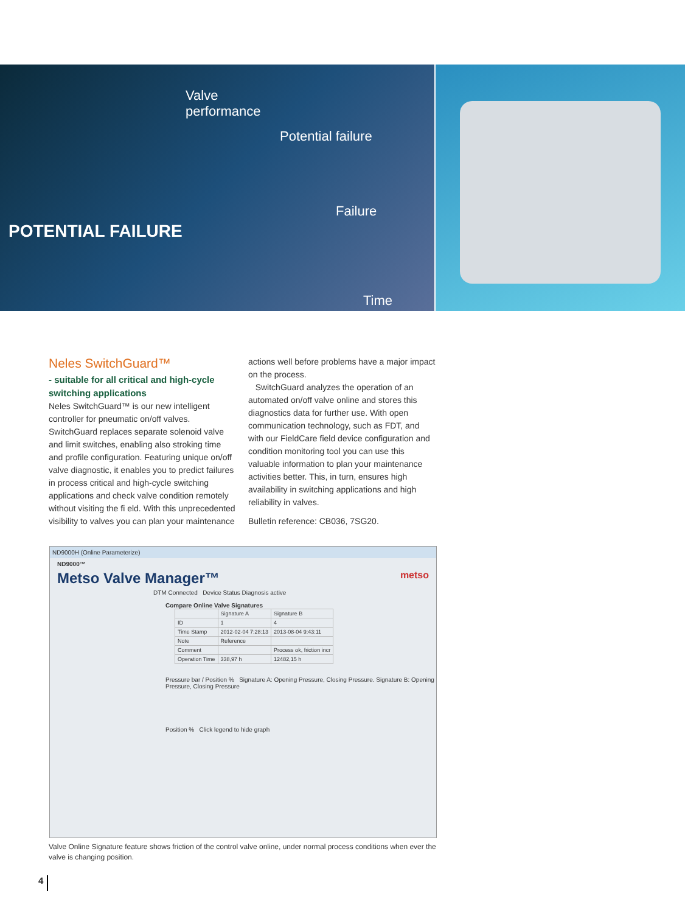Valve
performance
Potential failure
Failure
POTENTIAL FAILURE
Time
Neles SwitchGuard™
- suitable for all critical and high-cycle switching applications
Neles SwitchGuard™ is our new intelligent controller for pneumatic on/off valves. SwitchGuard replaces separate solenoid valve and limit switches, enabling also stroking time and profile configuration. Featuring unique on/off valve diagnostic, it enables you to predict failures in process critical and high-cycle switching applications and check valve condition remotely without visiting the fi eld. With this unprecedented visibility to valves you can plan your maintenance
actions well before problems have a major impact on the process.
SwitchGuard analyzes the operation of an automated on/off valve online and stores this diagnostics data for further use. With open communication technology, such as FDT, and with our FieldCare field device configuration and condition monitoring tool you can use this valuable information to plan your maintenance activities better. This, in turn, ensures high availability in switching applications and high reliability in valves.
Bulletin reference: CB036, 7SG20.
ND9000H (Online Parameterize)
ND9000™
Metso Valve Manager™ metso
DTM Connected Device Status Diagnosis active
Compare Online Valve Signatures
| | Signature A | Signature B |
| --- | --- | --- |
| ID | 1 | 4 |
| Time Stamp | 2012-02-04 7:28:13 | 2013-08-04 9:43:11 |
| Note | Reference | |
| Comment | | Process ok, friction incr |
| Operation Time | 338,97 h | 12482,15 h |
Pressure bar / Position % Signature A: Opening Pressure, Closing Pressure. Signature B: Opening Pressure, Closing Pressure
Position % Click legend to hide graph
Valve Online Signature feature shows friction of the control valve online, under normal process conditions when ever the valve is changing position.
4